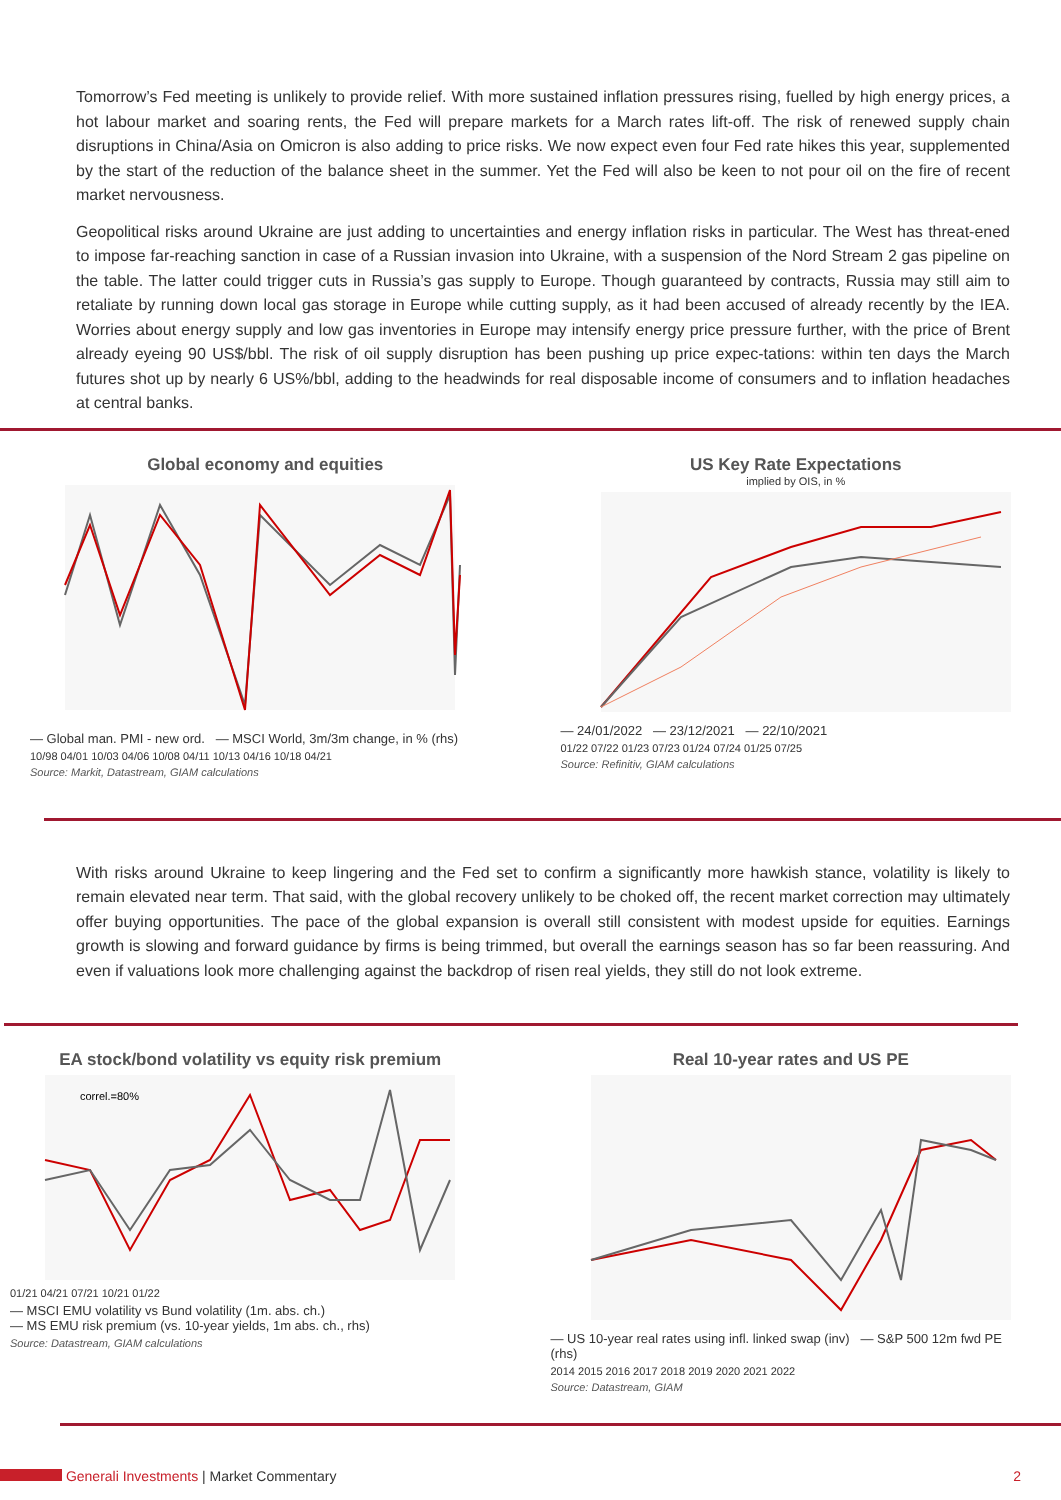Tomorrow’s Fed meeting is unlikely to provide relief. With more sustained inflation pressures rising, fuelled by high energy prices, a hot labour market and soaring rents, the Fed will prepare markets for a March rates lift-off. The risk of renewed supply chain disruptions in China/Asia on Omicron is also adding to price risks. We now expect even four Fed rate hikes this year, supplemented by the start of the reduction of the balance sheet in the summer. Yet the Fed will also be keen to not pour oil on the fire of recent market nervousness.
Geopolitical risks around Ukraine are just adding to uncertainties and energy inflation risks in particular. The West has threat-ened to impose far-reaching sanction in case of a Russian invasion into Ukraine, with a suspension of the Nord Stream 2 gas pipeline on the table. The latter could trigger cuts in Russia’s gas supply to Europe. Though guaranteed by contracts, Russia may still aim to retaliate by running down local gas storage in Europe while cutting supply, as it had been accused of already recently by the IEA. Worries about energy supply and low gas inventories in Europe may intensify energy price pressure further, with the price of Brent already eyeing 90 US$/bbl. The risk of oil supply disruption has been pushing up price expec-tations: within ten days the March futures shot up by nearly 6 US%/bbl, adding to the headwinds for real disposable income of consumers and to inflation headaches at central banks.
Global economy and equities
— Global man. PMI - new ord. — MSCI World, 3m/3m change, in % (rhs)
10/98 04/01 10/03 04/06 10/08 04/11 10/13 04/16 10/18 04/21
Source: Markit, Datastream, GIAM calculations
US Key Rate Expectations
implied by OIS, in %
— 24/01/2022 — 23/12/2021 — 22/10/2021
01/22 07/22 01/23 07/23 01/24 07/24 01/25 07/25
Source: Refinitiv, GIAM calculations
With risks around Ukraine to keep lingering and the Fed set to confirm a significantly more hawkish stance, volatility is likely to remain elevated near term. That said, with the global recovery unlikely to be choked off, the recent market correction may ultimately offer buying opportunities. The pace of the global expansion is overall still consistent with modest upside for equities. Earnings growth is slowing and forward guidance by firms is being trimmed, but overall the earnings season has so far been reassuring. And even if valuations look more challenging against the backdrop of risen real yields, they still do not look extreme.
EA stock/bond volatility vs equity risk premium
correl.=80%
01/21 04/21 07/21 10/21 01/22
— MSCI EMU volatility vs Bund volatility (1m. abs. ch.)
— MS EMU risk premium (vs. 10-year yields, 1m abs. ch., rhs)
Source: Datastream, GIAM calculations
Real 10-year rates and US PE
— US 10-year real rates using infl. linked swap (inv) — S&P 500 12m fwd PE (rhs)
2014 2015 2016 2017 2018 2019 2020 2021 2022
Source: Datastream, GIAM
Generali Investments | Market Commentary 2